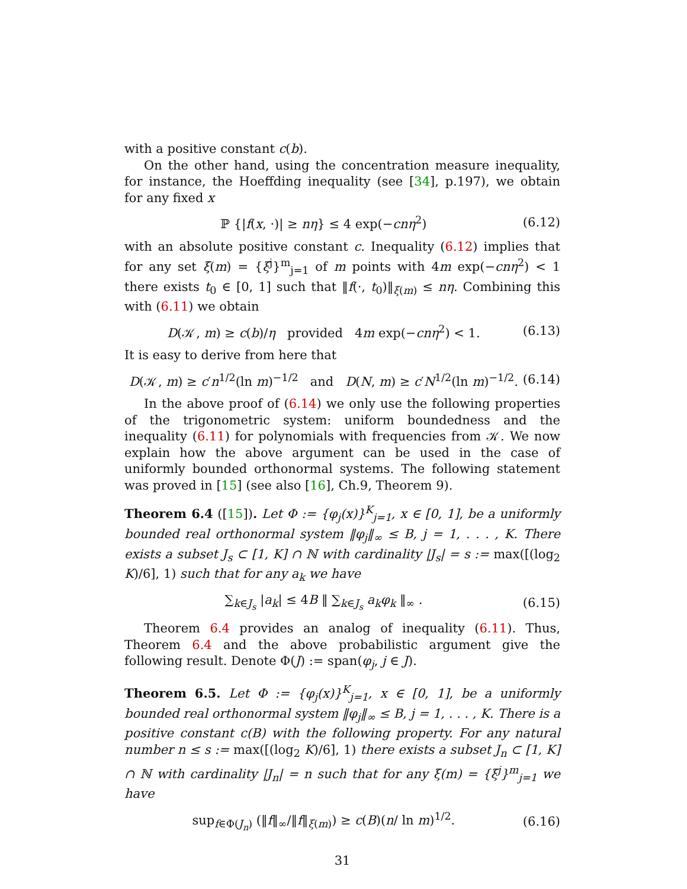with a positive constant c(b).
On the other hand, using the concentration measure inequality, for instance, the Hoeffding inequality (see [34], p.197), we obtain for any fixed x
ℙ {|f(x, ·)| ≥ nη} ≤ 4 exp(−cnη<sup>2</sup>) (6.12)
with an absolute positive constant c. Inequality (6.12) implies that for any set ξ(m) = {ξ<sup>j</sup>}<sup>m</sup><sub>j=1</sub> of m points with 4m exp(−cnη<sup>2</sup>) < 1 there exists t<sub>0</sub> ∈ [0, 1] such that ‖f(·, t<sub>0</sub>)‖<sub>ξ(m)</sub> ≤ nη. Combining this with (6.11) we obtain
D(𝒦, m) ≥ c(b)/η provided 4m exp(−cnη<sup>2</sup>) < 1. (6.13)
It is easy to derive from here that
D(𝒦, m) ≥ c′n<sup>1/2</sup>(ln m)<sup>−1/2</sup> and D(N, m) ≥ c′N<sup>1/2</sup>(ln m)<sup>−1/2</sup>. (6.14)
In the above proof of (6.14) we only use the following properties of the trigonometric system: uniform boundedness and the inequality (6.11) for polynomials with frequencies from 𝒦. We now explain how the above argument can be used in the case of uniformly bounded orthonormal systems. The following statement was proved in [15] (see also [16], Ch.9, Theorem 9).
Theorem 6.4 ([15]). Let Φ := {φ<sub>j</sub>(x)}<sup>K</sup><sub>j=1</sub>, x ∈ [0, 1], be a uniformly bounded real orthonormal system ‖φ<sub>j</sub>‖<sub>∞</sub> ≤ B, j = 1, . . . , K. There exists a subset J<sub>s</sub> ⊂ [1, K] ∩ ℕ with cardinality |J<sub>s</sub>| = s := max([(log<sub>2</sub> K)/6], 1) such that for any a<sub>k</sub> we have
∑<sub>k∈J<sub>s</sub></sub> |a<sub>k</sub>| ≤ 4B ‖ ∑<sub>k∈J<sub>s</sub></sub> a<sub>k</sub>φ<sub>k</sub> ‖<sub>∞</sub> . (6.15)
Theorem 6.4 provides an analog of inequality (6.11). Thus, Theorem 6.4 and the above probabilistic argument give the following result. Denote Φ(J) := span(φ<sub>j</sub>, j ∈ J).
Theorem 6.5. Let Φ := {φ<sub>j</sub>(x)}<sup>K</sup><sub>j=1</sub>, x ∈ [0, 1], be a uniformly bounded real orthonormal system ‖φ<sub>j</sub>‖<sub>∞</sub> ≤ B, j = 1, . . . , K. There is a positive constant c(B) with the following property. For any natural number n ≤ s := max([(log<sub>2</sub> K)/6], 1) there exists a subset J<sub>n</sub> ⊂ [1, K] ∩ ℕ with cardinality |J<sub>n</sub>| = n such that for any ξ(m) = {ξ<sup>j</sup>}<sup>m</sup><sub>j=1</sub> we have
sup<sub>f∈Φ(J<sub>n</sub>)</sub> (‖f‖<sub>∞</sub>/‖f‖<sub>ξ(m)</sub>) ≥ c(B)(n/ ln m)<sup>1/2</sup>. (6.16)
31